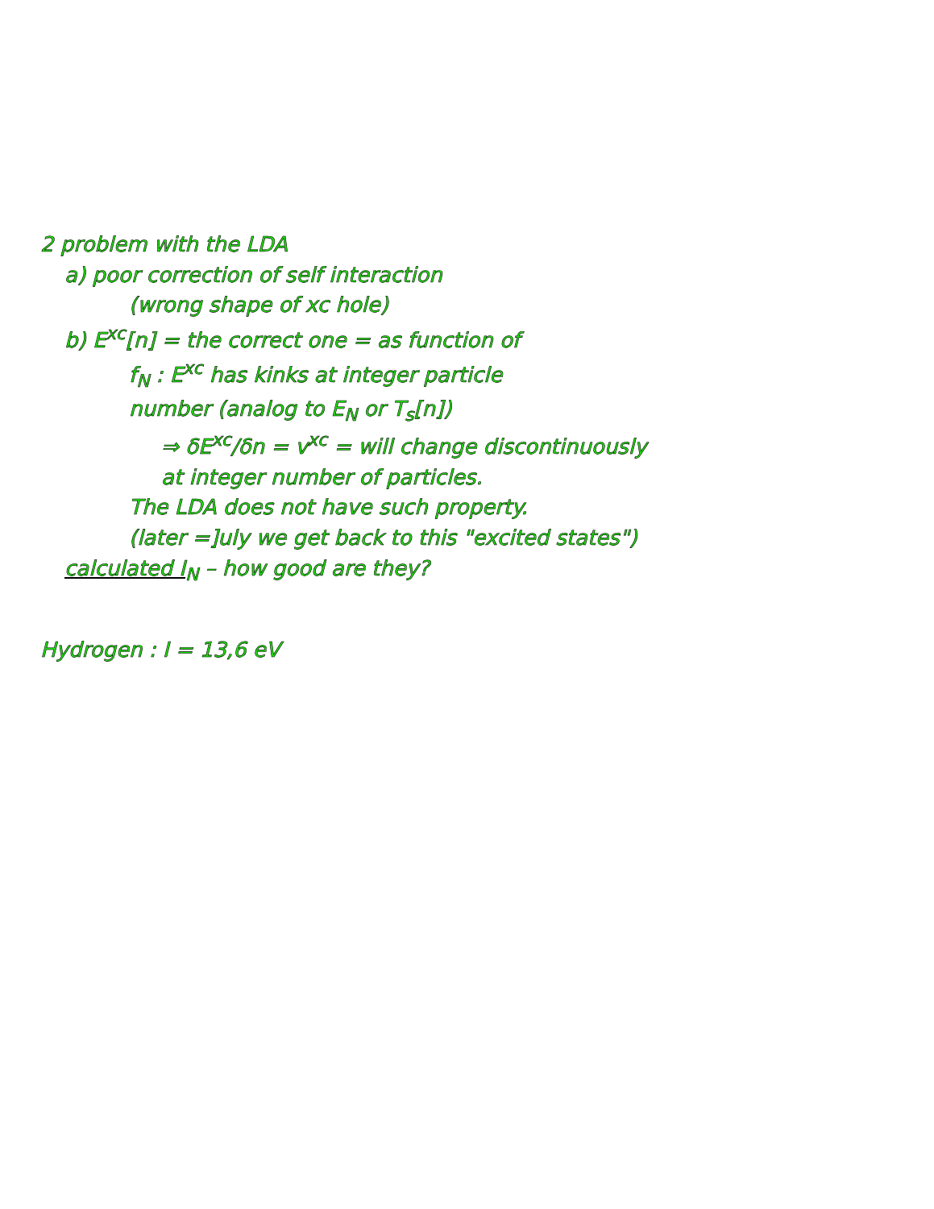2 problem with the LDA
a) poor correction of self interaction
(wrong shape of xc hole)
b) E<sup>xc</sup>[n] = the correct one = as function of
f<sub>N</sub> : E<sup>xc</sup> has kinks at integer particle
number (analog to E<sub>N</sub> or T<sub>s</sub>[n])
⇒ δE<sup>xc</sup>/δn = v<sup>xc</sup> = will change discontinuously
at integer number of particles.
The LDA does not have such property.
(later =]uly we get back to this "excited states")
calculated I<sub>N</sub> – how good are they?
Hydrogen : I = 13,6 eV